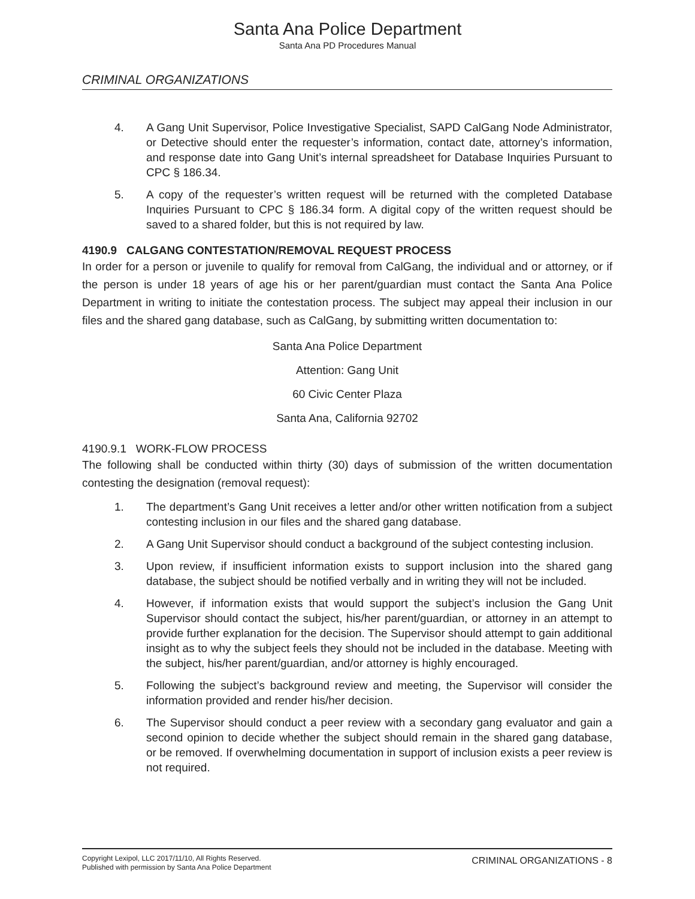Santa Ana Police Department
Santa Ana PD Procedures Manual
CRIMINAL ORGANIZATIONS
4. A Gang Unit Supervisor, Police Investigative Specialist, SAPD CalGang Node Administrator, or Detective should enter the requester’s information, contact date, attorney’s information, and response date into Gang Unit’s internal spreadsheet for Database Inquiries Pursuant to CPC § 186.34.
5. A copy of the requester’s written request will be returned with the completed Database Inquiries Pursuant to CPC § 186.34 form. A digital copy of the written request should be saved to a shared folder, but this is not required by law.
4190.9 CALGANG CONTESTATION/REMOVAL REQUEST PROCESS
In order for a person or juvenile to qualify for removal from CalGang, the individual and or attorney, or if the person is under 18 years of age his or her parent/guardian must contact the Santa Ana Police Department in writing to initiate the contestation process. The subject may appeal their inclusion in our files and the shared gang database, such as CalGang, by submitting written documentation to:
Santa Ana Police Department
Attention: Gang Unit
60 Civic Center Plaza
Santa Ana, California 92702
4190.9.1 WORK-FLOW PROCESS
The following shall be conducted within thirty (30) days of submission of the written documentation contesting the designation (removal request):
1. The department’s Gang Unit receives a letter and/or other written notification from a subject contesting inclusion in our files and the shared gang database.
2. A Gang Unit Supervisor should conduct a background of the subject contesting inclusion.
3. Upon review, if insufficient information exists to support inclusion into the shared gang database, the subject should be notified verbally and in writing they will not be included.
4. However, if information exists that would support the subject’s inclusion the Gang Unit Supervisor should contact the subject, his/her parent/guardian, or attorney in an attempt to provide further explanation for the decision. The Supervisor should attempt to gain additional insight as to why the subject feels they should not be included in the database. Meeting with the subject, his/her parent/guardian, and/or attorney is highly encouraged.
5. Following the subject’s background review and meeting, the Supervisor will consider the information provided and render his/her decision.
6. The Supervisor should conduct a peer review with a secondary gang evaluator and gain a second opinion to decide whether the subject should remain in the shared gang database, or be removed. If overwhelming documentation in support of inclusion exists a peer review is not required.
Copyright Lexipol, LLC 2017/11/10, All Rights Reserved.
Published with permission by Santa Ana Police Department
CRIMINAL ORGANIZATIONS - 8